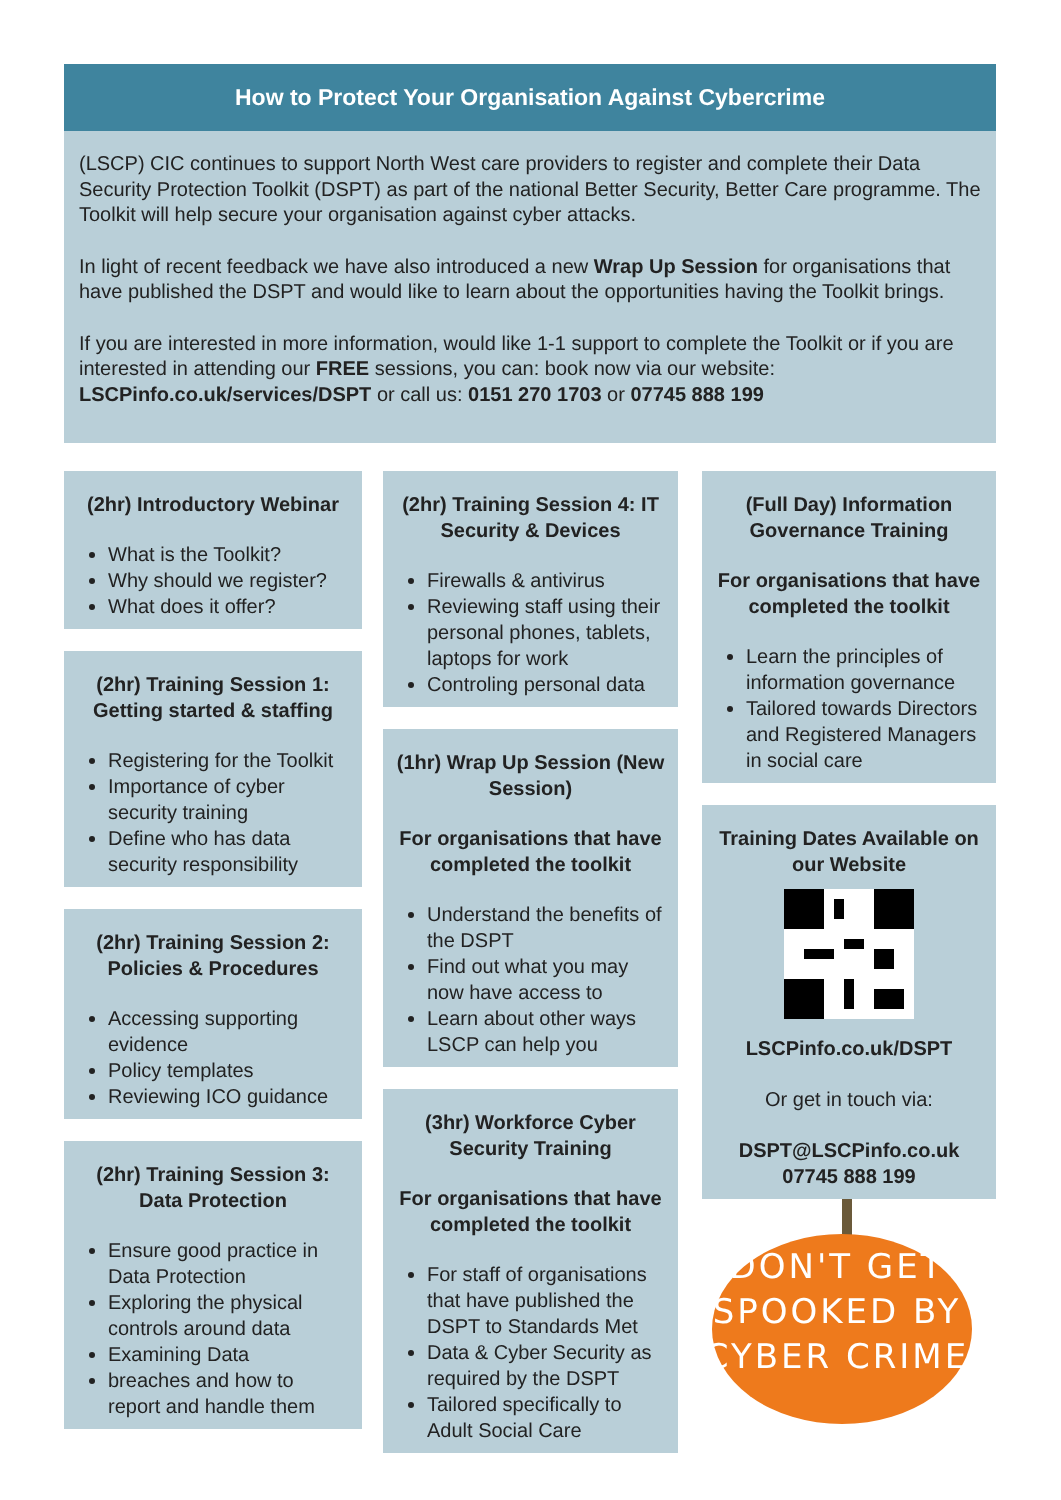How to Protect Your Organisation Against Cybercrime
(LSCP) CIC continues to support North West care providers to register and complete their Data Security Protection Toolkit (DSPT) as part of the national Better Security, Better Care programme. The Toolkit will help secure your organisation against cyber attacks.
In light of recent feedback we have also introduced a new Wrap Up Session for organisations that have published the DSPT and would like to learn about the opportunities having the Toolkit brings.
If you are interested in more information, would like 1-1 support to complete the Toolkit or if you are interested in attending our FREE sessions, you can: book now via our website: LSCPinfo.co.uk/services/DSPT or call us: 0151 270 1703 or 07745 888 199
(2hr) Introductory Webinar
What is the Toolkit?
Why should we register?
What does it offer?
(2hr) Training Session 1: Getting started & staffing
Registering for the Toolkit
Importance of cyber security training
Define who has data security responsibility
(2hr) Training Session 2: Policies & Procedures
Accessing supporting evidence
Policy templates
Reviewing ICO guidance
(2hr) Training Session 3: Data Protection
Ensure good practice in Data Protection
Exploring the physical controls around data
Examining Data
breaches and how to report and handle them
(2hr) Training Session 4: IT Security & Devices
Firewalls & antivirus
Reviewing staff using their personal phones, tablets, laptops for work
Controling personal data
(1hr) Wrap Up Session (New Session)
For organisations that have completed the toolkit
Understand the benefits of the DSPT
Find out what you may now have access to
Learn about other ways LSCP can help you
(3hr) Workforce Cyber Security Training
For organisations that have completed the toolkit
For staff of organisations that have published the DSPT to Standards Met
Data & Cyber Security as required by the DSPT
Tailored specifically to Adult Social Care
(Full Day) Information Governance Training
For organisations that have completed the toolkit
Learn the principles of information governance
Tailored towards Directors and Registered Managers in social care
Training Dates Available on our Website
LSCPinfo.co.uk/DSPT
Or get in touch via:
DSPT@LSCPinfo.co.uk
07745 888 199
DON'T GET
SPOOKED BY
CYBER CRIME